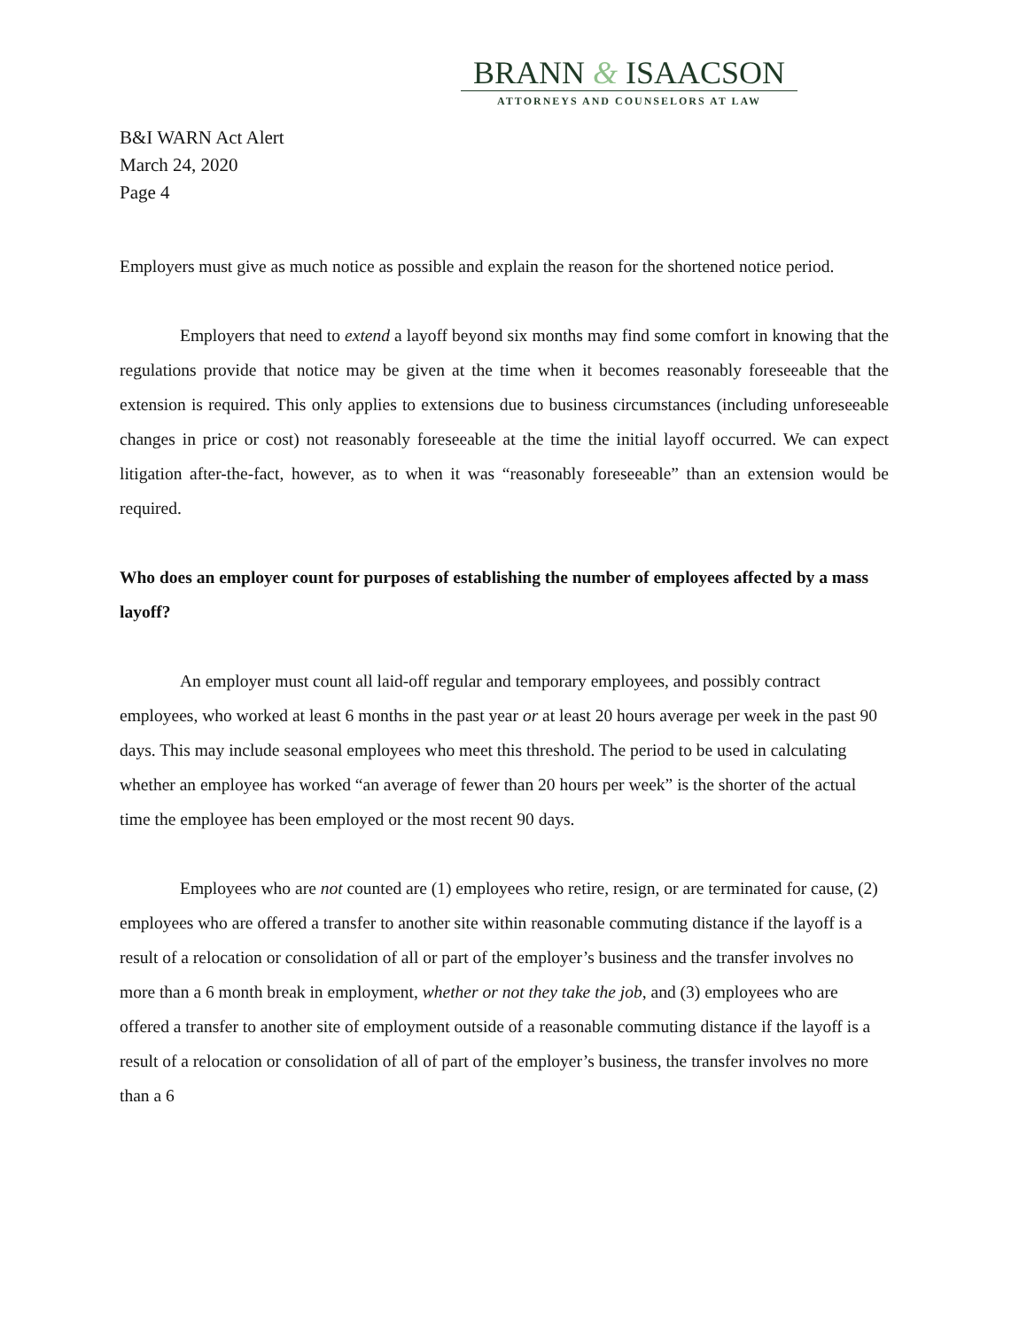BRANN & ISAACSON
ATTORNEYS AND COUNSELORS AT LAW
B&I WARN Act Alert
March 24, 2020
Page 4
Employers must give as much notice as possible and explain the reason for the shortened notice period.
Employers that need to extend a layoff beyond six months may find some comfort in knowing that the regulations provide that notice may be given at the time when it becomes reasonably foreseeable that the extension is required. This only applies to extensions due to business circumstances (including unforeseeable changes in price or cost) not reasonably foreseeable at the time the initial layoff occurred. We can expect litigation after-the-fact, however, as to when it was “reasonably foreseeable” than an extension would be required.
Who does an employer count for purposes of establishing the number of employees affected by a mass layoff?
An employer must count all laid-off regular and temporary employees, and possibly contract employees, who worked at least 6 months in the past year or at least 20 hours average per week in the past 90 days. This may include seasonal employees who meet this threshold. The period to be used in calculating whether an employee has worked “an average of fewer than 20 hours per week” is the shorter of the actual time the employee has been employed or the most recent 90 days.
Employees who are not counted are (1) employees who retire, resign, or are terminated for cause, (2) employees who are offered a transfer to another site within reasonable commuting distance if the layoff is a result of a relocation or consolidation of all or part of the employer’s business and the transfer involves no more than a 6 month break in employment, whether or not they take the job, and (3) employees who are offered a transfer to another site of employment outside of a reasonable commuting distance if the layoff is a result of a relocation or consolidation of all of part of the employer’s business, the transfer involves no more than a 6